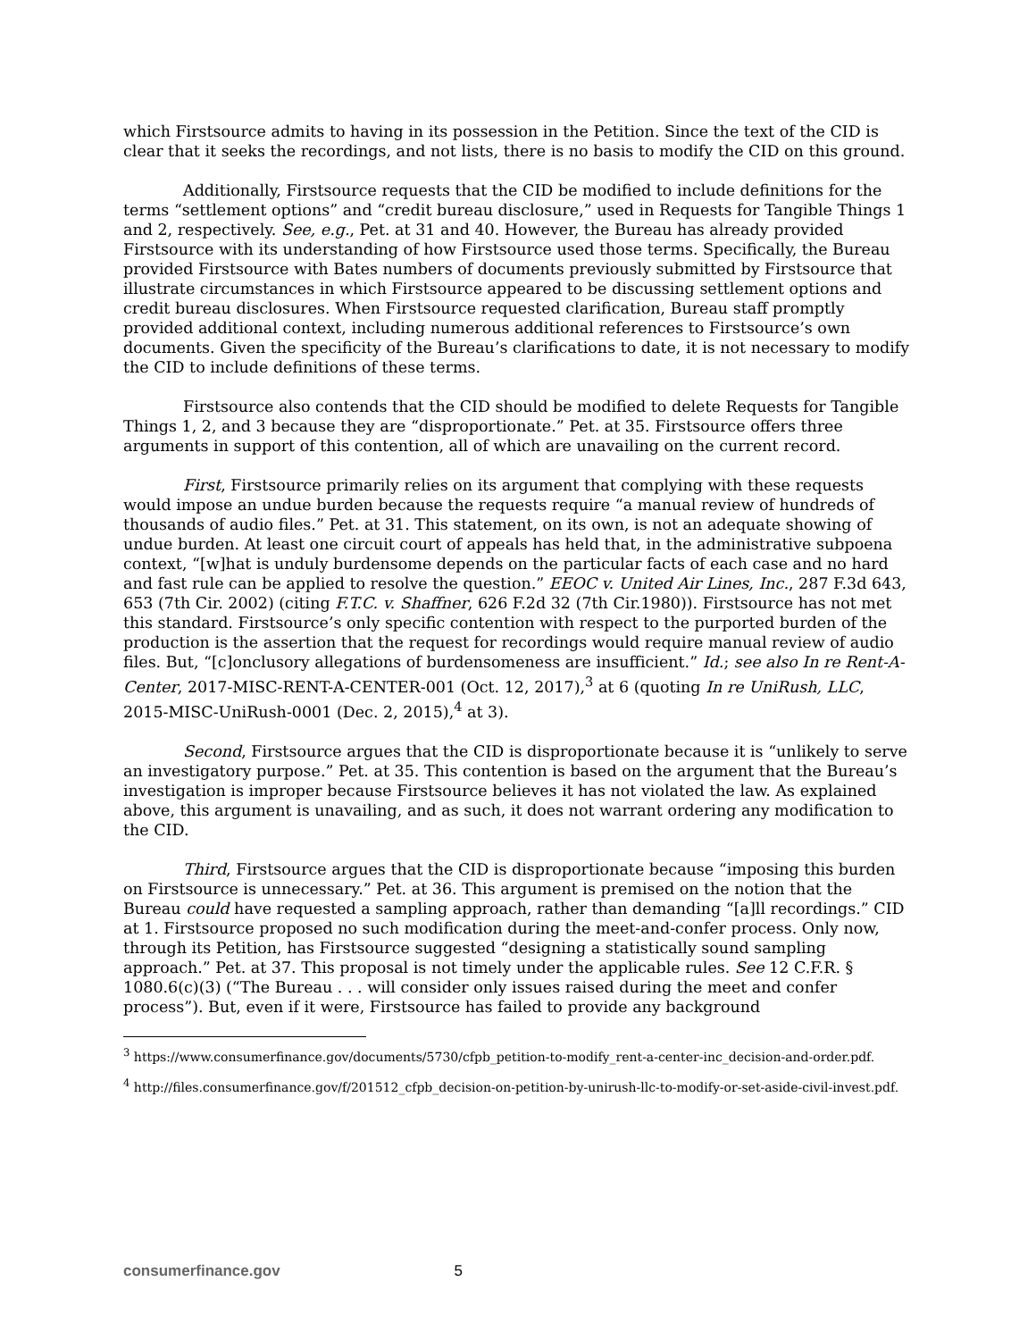which Firstsource admits to having in its possession in the Petition. Since the text of the CID is clear that it seeks the recordings, and not lists, there is no basis to modify the CID on this ground.
Additionally, Firstsource requests that the CID be modified to include definitions for the terms “settlement options” and “credit bureau disclosure,” used in Requests for Tangible Things 1 and 2, respectively. See, e.g., Pet. at 31 and 40. However, the Bureau has already provided Firstsource with its understanding of how Firstsource used those terms. Specifically, the Bureau provided Firstsource with Bates numbers of documents previously submitted by Firstsource that illustrate circumstances in which Firstsource appeared to be discussing settlement options and credit bureau disclosures. When Firstsource requested clarification, Bureau staff promptly provided additional context, including numerous additional references to Firstsource’s own documents. Given the specificity of the Bureau’s clarifications to date, it is not necessary to modify the CID to include definitions of these terms.
Firstsource also contends that the CID should be modified to delete Requests for Tangible Things 1, 2, and 3 because they are “disproportionate.” Pet. at 35. Firstsource offers three arguments in support of this contention, all of which are unavailing on the current record.
First, Firstsource primarily relies on its argument that complying with these requests would impose an undue burden because the requests require “a manual review of hundreds of thousands of audio files.” Pet. at 31. This statement, on its own, is not an adequate showing of undue burden. At least one circuit court of appeals has held that, in the administrative subpoena context, “[w]hat is unduly burdensome depends on the particular facts of each case and no hard and fast rule can be applied to resolve the question.” EEOC v. United Air Lines, Inc., 287 F.3d 643, 653 (7th Cir. 2002) (citing F.T.C. v. Shaffner, 626 F.2d 32 (7th Cir.1980)). Firstsource has not met this standard. Firstsource’s only specific contention with respect to the purported burden of the production is the assertion that the request for recordings would require manual review of audio files. But, “[c]onclusory allegations of burdensomeness are insufficient.” Id.; see also In re Rent-A-Center, 2017-MISC-RENT-A-CENTER-001 (Oct. 12, 2017),<sup>3</sup> at 6 (quoting In re UniRush, LLC, 2015-MISC-UniRush-0001 (Dec. 2, 2015),<sup>4</sup> at 3).
Second, Firstsource argues that the CID is disproportionate because it is “unlikely to serve an investigatory purpose.” Pet. at 35. This contention is based on the argument that the Bureau’s investigation is improper because Firstsource believes it has not violated the law. As explained above, this argument is unavailing, and as such, it does not warrant ordering any modification to the CID.
Third, Firstsource argues that the CID is disproportionate because “imposing this burden on Firstsource is unnecessary.” Pet. at 36. This argument is premised on the notion that the Bureau could have requested a sampling approach, rather than demanding “[a]ll recordings.” CID at 1. Firstsource proposed no such modification during the meet-and-confer process. Only now, through its Petition, has Firstsource suggested “designing a statistically sound sampling approach.” Pet. at 37. This proposal is not timely under the applicable rules. See 12 C.F.R. § 1080.6(c)(3) (“The Bureau . . . will consider only issues raised during the meet and confer process”). But, even if it were, Firstsource has failed to provide any background
<sup>3</sup> https://www.consumerfinance.gov/documents/5730/cfpb_petition-to-modify_rent-a-center-inc_decision-and-order.pdf.
<sup>4</sup> http://files.consumerfinance.gov/f/201512_cfpb_decision-on-petition-by-unirush-llc-to-modify-or-set-aside-civil-invest.pdf.
consumerfinance.gov 5